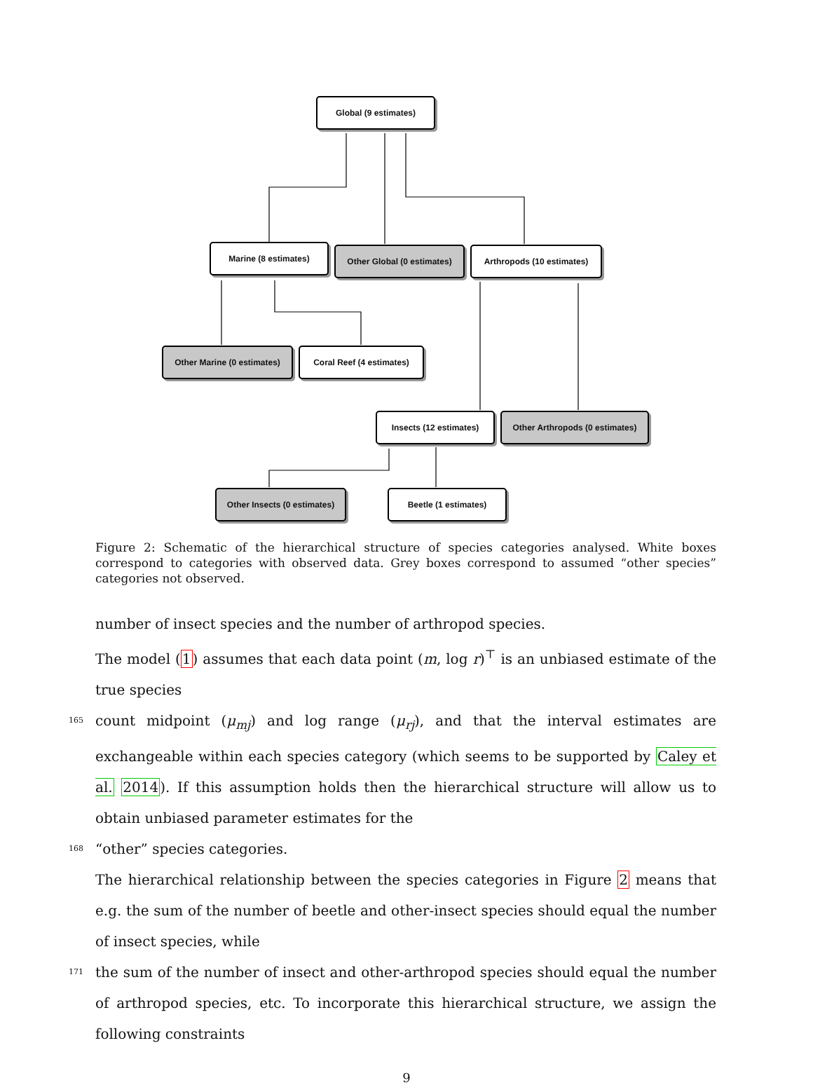Global (9 estimates)
Marine (8 estimates)
Other Global (0 estimates)
Arthropods (10 estimates)
Other Marine (0 estimates)
Coral Reef (4 estimates)
Insects (12 estimates)
Other Arthropods (0 estimates)
Other Insects (0 estimates)
Beetle (1 estimates)
Figure 2: Schematic of the hierarchical structure of species categories analysed. White boxes correspond to categories with observed data. Grey boxes correspond to assumed “other species” categories not observed.
number of insect species and the number of arthropod species.
The model (1) assumes that each data point (m, log r)<sup>⊤</sup> is an unbiased estimate of the true species
165 count midpoint (μ<sub>mj</sub>) and log range (μ<sub>rj</sub>), and that the interval estimates are exchangeable within each species category (which seems to be supported by Caley et al. 2014). If this assumption holds then the hierarchical structure will allow us to obtain unbiased parameter estimates for the
168 “other” species categories.
The hierarchical relationship between the species categories in Figure 2 means that e.g. the sum of the number of beetle and other-insect species should equal the number of insect species, while
171 the sum of the number of insect and other-arthropod species should equal the number of arthropod species, etc. To incorporate this hierarchical structure, we assign the following constraints
9